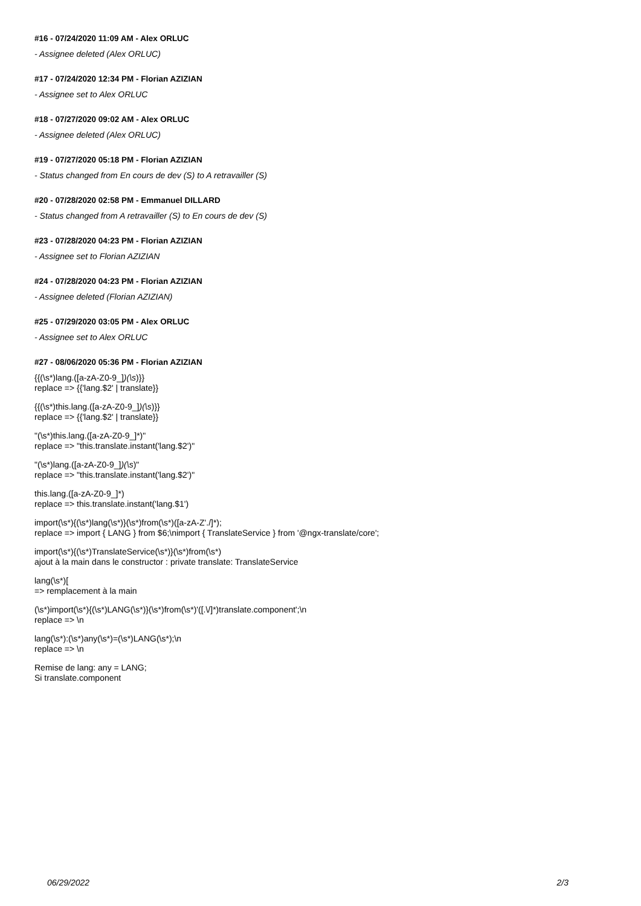#16 - 07/24/2020 11:09 AM - Alex ORLUC
- Assignee deleted (Alex ORLUC)
#17 - 07/24/2020 12:34 PM - Florian AZIZIAN
- Assignee set to Alex ORLUC
#18 - 07/27/2020 09:02 AM - Alex ORLUC
- Assignee deleted (Alex ORLUC)
#19 - 07/27/2020 05:18 PM - Florian AZIZIAN
- Status changed from En cours de dev (S) to A retravailler (S)
#20 - 07/28/2020 02:58 PM - Emmanuel DILLARD
- Status changed from A retravailler (S) to En cours de dev (S)
#23 - 07/28/2020 04:23 PM - Florian AZIZIAN
- Assignee set to Florian AZIZIAN
#24 - 07/28/2020 04:23 PM - Florian AZIZIAN
- Assignee deleted (Florian AZIZIAN)
#25 - 07/29/2020 03:05 PM - Alex ORLUC
- Assignee set to Alex ORLUC
#27 - 08/06/2020 05:36 PM - Florian AZIZIAN
{{(\s*)lang.([a-zA-Z0-9_])(\s)}}
replace => {{'lang.$2' | translate}}
{{(\s*)this.lang.([a-zA-Z0-9_])(\s)}}
replace => {{'lang.$2' | translate}}
"(\s*)this.lang.([a-zA-Z0-9_]*)"
replace => "this.translate.instant('lang.$2')"
"(\s*)lang.([a-zA-Z0-9_])(\s)"
replace => "this.translate.instant('lang.$2')"
this.lang.([a-zA-Z0-9_]*)
replace => this.translate.instant('lang.$1')
import(\s*){(\s*)lang(\s*)}(\s*)from(\s*)([a-zA-Z'./]*);
replace => import { LANG } from $6;\nimport { TranslateService } from '@ngx-translate/core';
import(\s*){(\s*)TranslateService(\s*)}(\s*)from(\s*)
ajout à la main dans le constructor : private translate: TranslateService
lang(\s*)[
=> remplacement à la main
(\s*)import(\s*){(\s*)LANG(\s*)}(\s*)from(\s*)'([.\/]*)translate.component';\n
replace => \n
lang(\s*):(\s*)any(\s*)=(\s*)LANG(\s*);\n
replace => \n
Remise de lang: any = LANG;
Si translate.component
06/29/2022 2/3